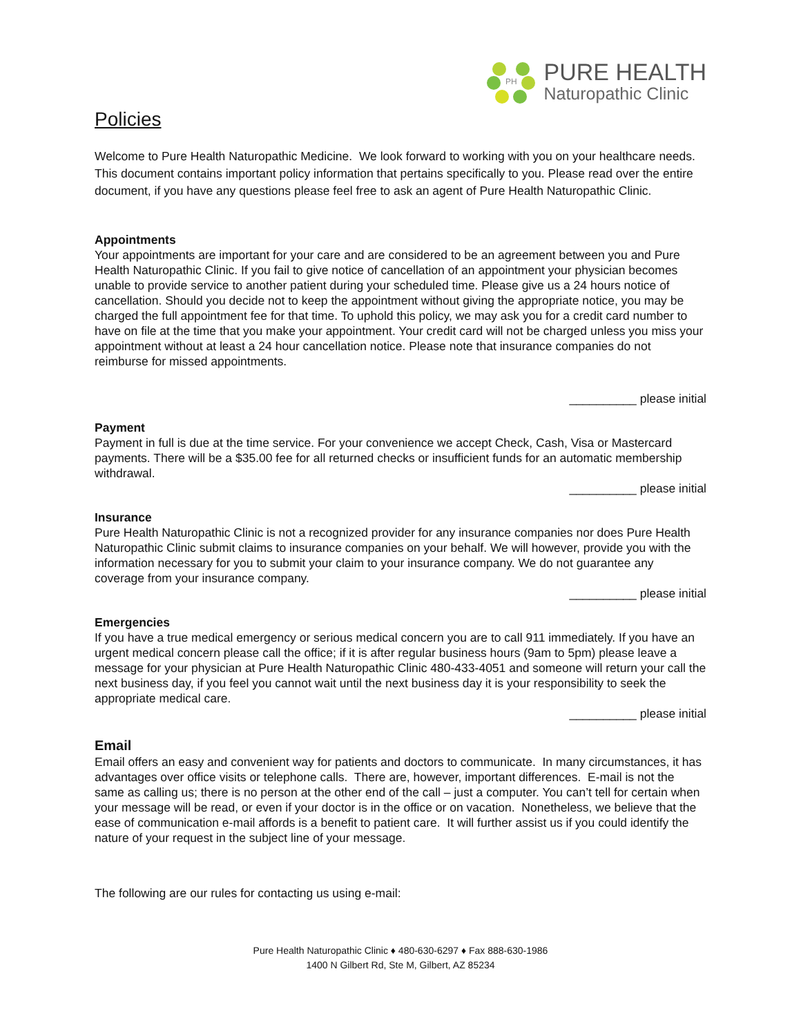PH
PURE HEALTH
Naturopathic Clinic
Policies
Welcome to Pure Health Naturopathic Medicine. We look forward to working with you on your healthcare needs. This document contains important policy information that pertains specifically to you. Please read over the entire document, if you have any questions please feel free to ask an agent of Pure Health Naturopathic Clinic.
Appointments
Your appointments are important for your care and are considered to be an agreement between you and Pure Health Naturopathic Clinic. If you fail to give notice of cancellation of an appointment your physician becomes unable to provide service to another patient during your scheduled time. Please give us a 24 hours notice of cancellation. Should you decide not to keep the appointment without giving the appropriate notice, you may be charged the full appointment fee for that time. To uphold this policy, we may ask you for a credit card number to have on file at the time that you make your appointment. Your credit card will not be charged unless you miss your appointment without at least a 24 hour cancellation notice. Please note that insurance companies do not reimburse for missed appointments.
__________ please initial
Payment
Payment in full is due at the time service. For your convenience we accept Check, Cash, Visa or Mastercard payments. There will be a $35.00 fee for all returned checks or insufficient funds for an automatic membership withdrawal.
__________ please initial
Insurance
Pure Health Naturopathic Clinic is not a recognized provider for any insurance companies nor does Pure Health Naturopathic Clinic submit claims to insurance companies on your behalf. We will however, provide you with the information necessary for you to submit your claim to your insurance company. We do not guarantee any coverage from your insurance company.
__________ please initial
Emergencies
If you have a true medical emergency or serious medical concern you are to call 911 immediately. If you have an urgent medical concern please call the office; if it is after regular business hours (9am to 5pm) please leave a message for your physician at Pure Health Naturopathic Clinic 480-433-4051 and someone will return your call the next business day, if you feel you cannot wait until the next business day it is your responsibility to seek the appropriate medical care.
__________ please initial
Email
Email offers an easy and convenient way for patients and doctors to communicate. In many circumstances, it has advantages over office visits or telephone calls. There are, however, important differences. E-mail is not the same as calling us; there is no person at the other end of the call – just a computer. You can’t tell for certain when your message will be read, or even if your doctor is in the office or on vacation. Nonetheless, we believe that the ease of communication e-mail affords is a benefit to patient care. It will further assist us if you could identify the nature of your request in the subject line of your message.
The following are our rules for contacting us using e-mail:
Pure Health Naturopathic Clinic ♦ 480-630-6297 ♦ Fax 888-630-1986
1400 N Gilbert Rd, Ste M, Gilbert, AZ 85234